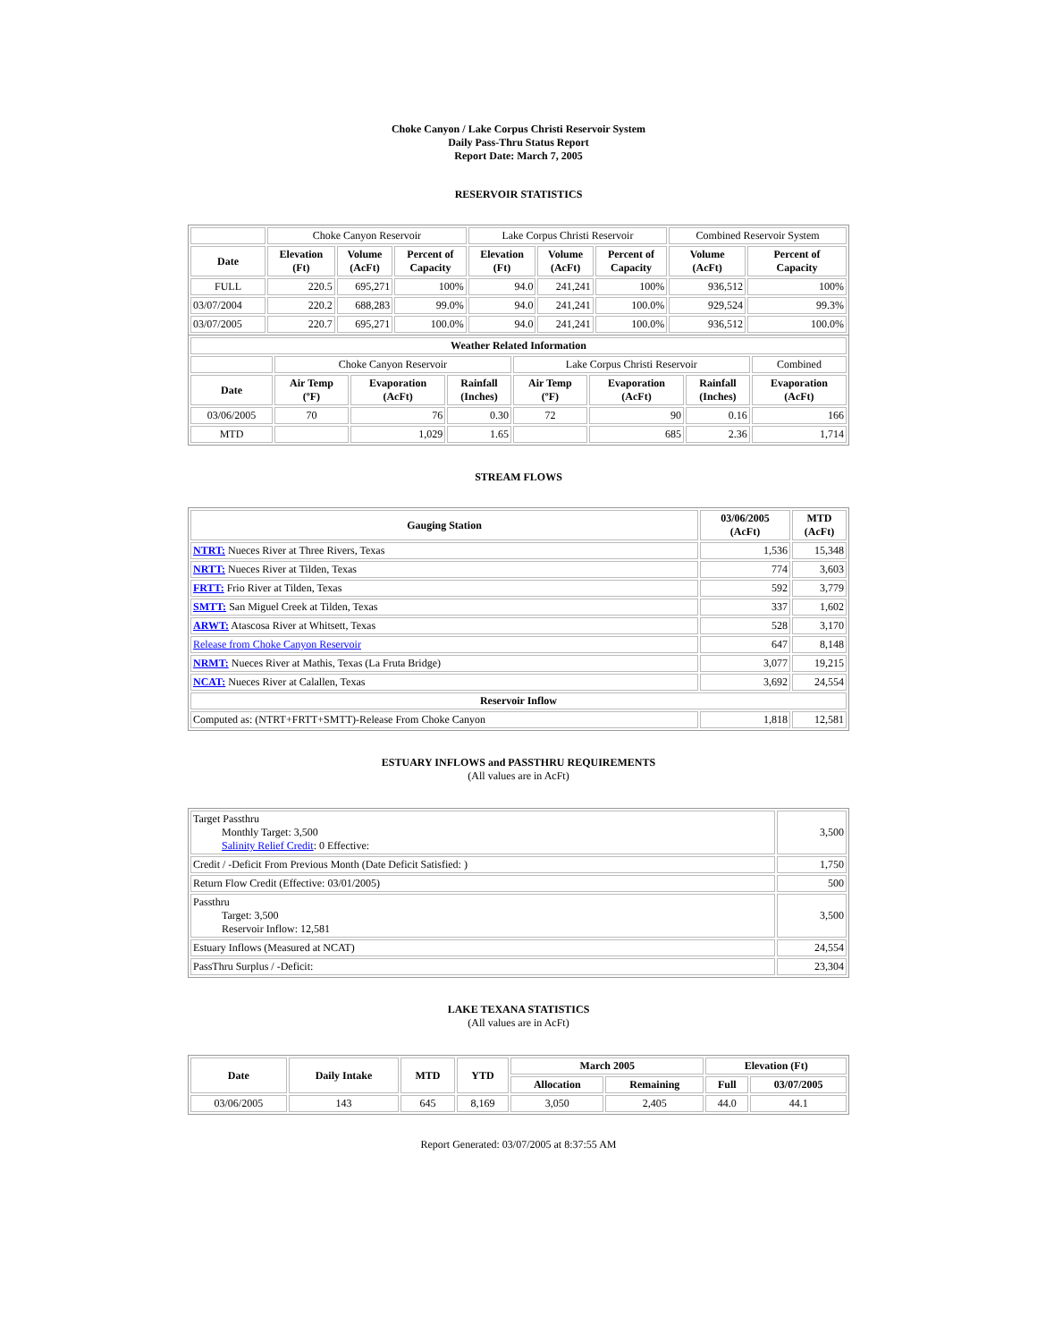Choke Canyon / Lake Corpus Christi Reservoir System
Daily Pass-Thru Status Report
Report Date: March 7, 2005
RESERVOIR STATISTICS
| | Choke Canyon Reservoir | | | Lake Corpus Christi Reservoir | | | Combined Reservoir System | |
| Date | Elevation (Ft) | Volume (AcFt) | Percent of Capacity | Elevation (Ft) | Volume (AcFt) | Percent of Capacity | Volume (AcFt) | Percent of Capacity |
| FULL | 220.5 | 695,271 | 100% | 94.0 | 241,241 | 100% | 936,512 | 100% |
| 03/07/2004 | 220.2 | 688,283 | 99.0% | 94.0 | 241,241 | 100.0% | 929,524 | 99.3% |
| 03/07/2005 | 220.7 | 695,271 | 100.0% | 94.0 | 241,241 | 100.0% | 936,512 | 100.0% |
| Weather Related Information | | | | | | | |
| --- | --- | --- | --- | --- | --- | --- | --- |
| | Choke Canyon Reservoir | | | Lake Corpus Christi Reservoir | | | Combined |
| Date | Air Temp (ºF) | Evaporation (AcFt) | Rainfall (Inches) | Air Temp (ºF) | Evaporation (AcFt) | Rainfall (Inches) | Evaporation (AcFt) |
| 03/06/2005 | 70 | 76 | 0.30 | 72 | 90 | 0.16 | 166 |
| MTD | | 1,029 | 1.65 | | 685 | 2.36 | 1,714 |
STREAM FLOWS
| Gauging Station | 03/06/2005 (AcFt) | MTD (AcFt) |
| --- | --- | --- |
| NTRT: Nueces River at Three Rivers, Texas | 1,536 | 15,348 |
| NRTT: Nueces River at Tilden, Texas | 774 | 3,603 |
| FRTT: Frio River at Tilden, Texas | 592 | 3,779 |
| SMTT: San Miguel Creek at Tilden, Texas | 337 | 1,602 |
| ARWT: Atascosa River at Whitsett, Texas | 528 | 3,170 |
| Release from Choke Canyon Reservoir | 647 | 8,148 |
| NRMT: Nueces River at Mathis, Texas (La Fruta Bridge) | 3,077 | 19,215 |
| NCAT: Nueces River at Calallen, Texas | 3,692 | 24,554 |
| Reservoir Inflow | | |
| Computed as: (NTRT+FRTT+SMTT)-Release From Choke Canyon | 1,818 | 12,581 |
ESTUARY INFLOWS and PASSTHRU REQUIREMENTS
(All values are in AcFt)
| Target Passthru Monthly Target: 3,500 Salinity Relief Credit : 0 Effective: | 3,500 |
| Credit / -Deficit From Previous Month (Date Deficit Satisfied: ) | 1,750 |
| Return Flow Credit (Effective: 03/01/2005) | 500 |
| Passthru Target: 3,500 Reservoir Inflow: 12,581 | 3,500 |
| Estuary Inflows (Measured at NCAT) | 24,554 |
| PassThru Surplus / -Deficit: | 23,304 |
LAKE TEXANA STATISTICS
(All values are in AcFt)
| Date | Daily Intake | MTD | YTD | March 2005 | | Elevation (Ft) | |
| --- | --- | --- | --- | --- | --- | --- | --- |
| | | | | Allocation | Remaining | Full | 03/07/2005 |
| 03/06/2005 | 143 | 645 | 8,169 | 3,050 | 2,405 | 44.0 | 44.1 |
Report Generated: 03/07/2005 at 8:37:55 AM